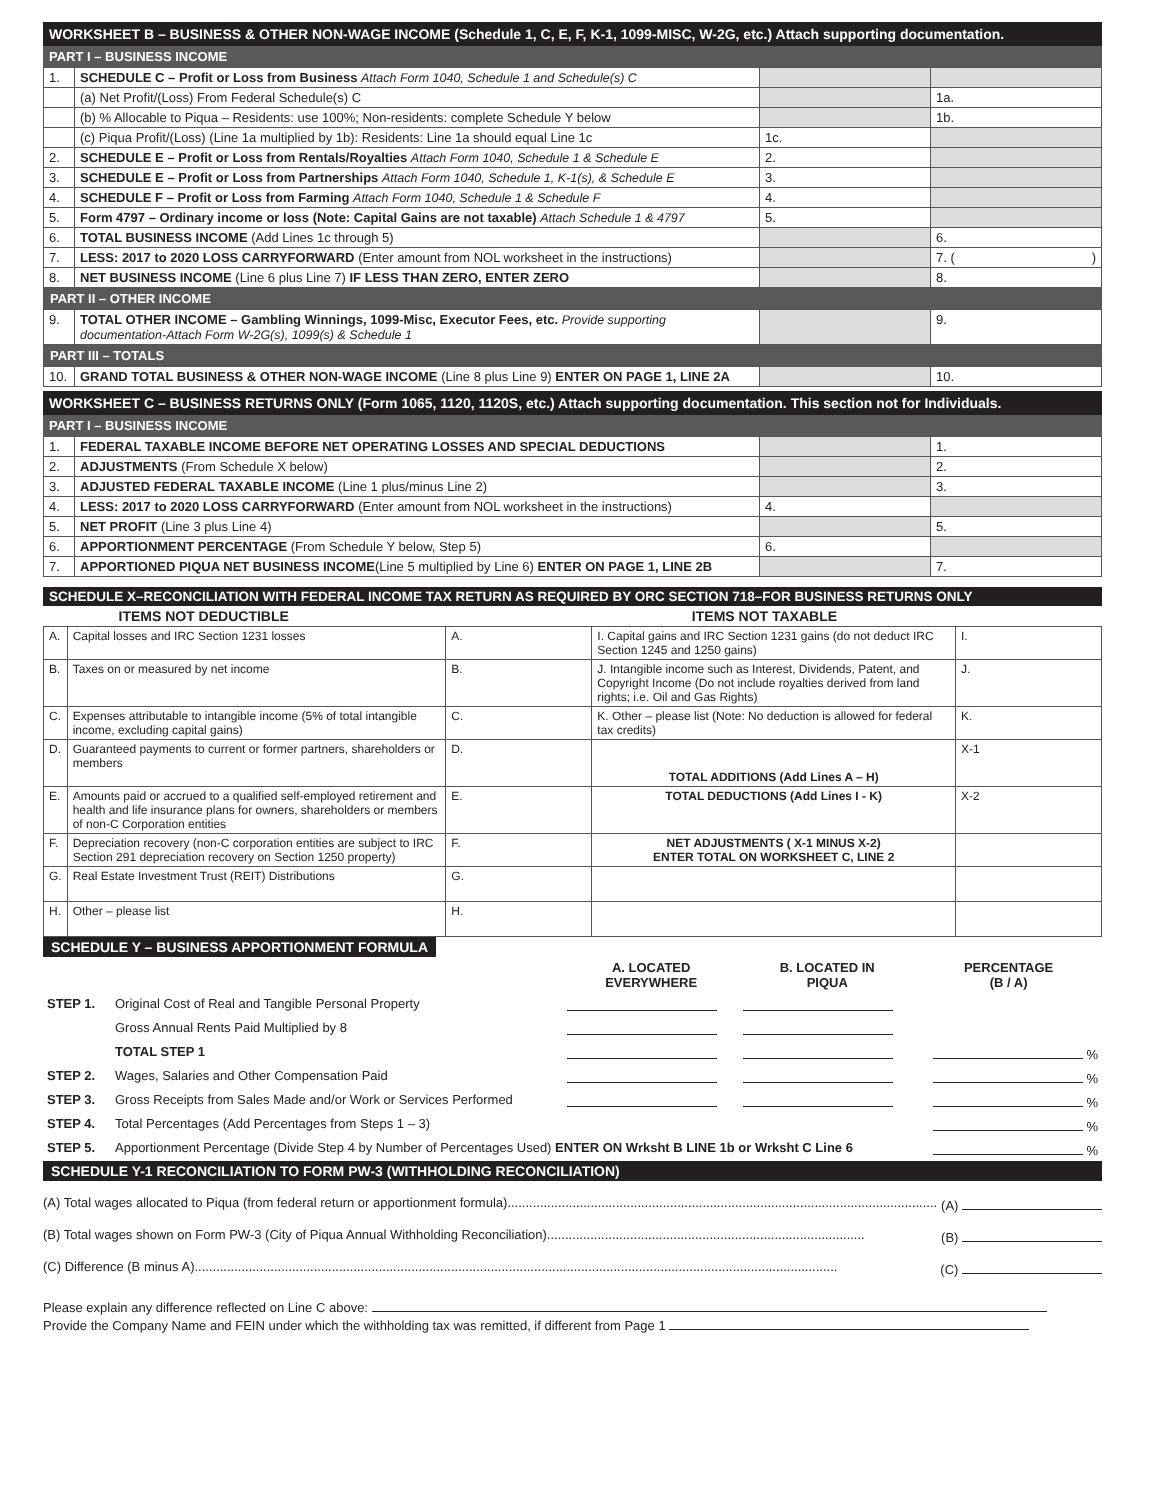WORKSHEET B – BUSINESS & OTHER NON-WAGE INCOME (Schedule 1, C, E, F, K-1, 1099-MISC, W-2G, etc.) Attach supporting documentation.
PART I – BUSINESS INCOME
| 1. | SCHEDULE C – Profit or Loss from Business Attach Form 1040, Schedule 1 and Schedule(s) C | | |
| | (a) Net Profit/(Loss) From Federal Schedule(s) C | | 1a. |
| | (b) % Allocable to Piqua – Residents: use 100%; Non-residents: complete Schedule Y below | | 1b. |
| | (c) Piqua Profit/(Loss) (Line 1a multiplied by 1b): Residents: Line 1a should equal Line 1c | 1c. | |
| 2. | SCHEDULE E – Profit or Loss from Rentals/Royalties Attach Form 1040, Schedule 1 & Schedule E | 2. | |
| 3. | SCHEDULE E – Profit or Loss from Partnerships Attach Form 1040, Schedule 1, K-1(s), & Schedule E | 3. | |
| 4. | SCHEDULE F – Profit or Loss from Farming Attach Form 1040, Schedule 1 & Schedule F | 4. | |
| 5. | Form 4797 – Ordinary income or loss (Note: Capital Gains are not taxable) Attach Schedule 1 & 4797 | 5. | |
| 6. | TOTAL BUSINESS INCOME (Add Lines 1c through 5) | | 6. |
| 7. | LESS: 2017 to 2020 LOSS CARRYFORWARD (Enter amount from NOL worksheet in the instructions) | | 7. ( ) |
| 8. | NET BUSINESS INCOME (Line 6 plus Line 7) IF LESS THAN ZERO, ENTER ZERO | | 8. |
| PART II – OTHER INCOME | | | |
| 9. | TOTAL OTHER INCOME – Gambling Winnings, 1099-Misc, Executor Fees, etc. Provide supporting documentation-Attach Form W-2G(s), 1099(s) & Schedule 1 | | 9. |
| PART III – TOTALS | | | |
| 10. | GRAND TOTAL BUSINESS & OTHER NON-WAGE INCOME (Line 8 plus Line 9) ENTER ON PAGE 1, LINE 2A | | 10. |
WORKSHEET C – BUSINESS RETURNS ONLY (Form 1065, 1120, 1120S, etc.) Attach supporting documentation. This section not for Individuals.
PART I – BUSINESS INCOME
| 1. | FEDERAL TAXABLE INCOME BEFORE NET OPERATING LOSSES AND SPECIAL DEDUCTIONS | | 1. |
| 2. | ADJUSTMENTS (From Schedule X below) | | 2. |
| 3. | ADJUSTED FEDERAL TAXABLE INCOME (Line 1 plus/minus Line 2) | | 3. |
| 4. | LESS: 2017 to 2020 LOSS CARRYFORWARD (Enter amount from NOL worksheet in the instructions) | 4. | |
| 5. | NET PROFIT (Line 3 plus Line 4) | | 5. |
| 6. | APPORTIONMENT PERCENTAGE (From Schedule Y below, Step 5) | 6. | |
| 7. | APPORTIONED PIQUA NET BUSINESS INCOME (Line 5 multiplied by Line 6) ENTER ON PAGE 1, LINE 2B | | 7. |
SCHEDULE X–RECONCILIATION WITH FEDERAL INCOME TAX RETURN AS REQUIRED BY ORC SECTION 718–FOR BUSINESS RETURNS ONLY
| ITEMS NOT DEDUCTIBLE | | | ITEMS NOT TAXABLE | |
| --- | --- | --- | --- | --- |
| A. | Capital losses and IRC Section 1231 losses | A. | I. Capital gains and IRC Section 1231 gains (do not deduct IRC Section 1245 and 1250 gains) | I. |
| B. | Taxes on or measured by net income | B. | J. Intangible income such as Interest, Dividends, Patent, and Copyright Income (Do not include royalties derived from land rights; i.e. Oil and Gas Rights) | J. |
| C. | Expenses attributable to intangible income (5% of total intangible income, excluding capital gains) | C. | K. Other – please list (Note: No deduction is allowed for federal tax credits) | K. |
| D. | Guaranteed payments to current or former partners, shareholders or members | D. | TOTAL ADDITIONS (Add Lines A – H) | X-1 |
| E. | Amounts paid or accrued to a qualified self-employed retirement and health and life insurance plans for owners, shareholders or members of non-C Corporation entities | E. | TOTAL DEDUCTIONS (Add Lines I - K) | X-2 |
| F. | Depreciation recovery (non-C corporation entities are subject to IRC Section 291 depreciation recovery on Section 1250 property) | F. | NET ADJUSTMENTS ( X-1 MINUS X-2) ENTER TOTAL ON WORKSHEET C, LINE 2 | |
| G. | Real Estate Investment Trust (REIT) Distributions | G. | | |
| H. | Other – please list | H. | | |
SCHEDULE Y – BUSINESS APPORTIONMENT FORMULA
| | | A. LOCATED EVERYWHERE | B. LOCATED IN PIQUA | PERCENTAGE (B / A) |
| STEP 1. | Original Cost of Real and Tangible Personal Property | | | |
| | Gross Annual Rents Paid Multiplied by 8 | | | |
| | TOTAL STEP 1 | | | % |
| STEP 2. | Wages, Salaries and Other Compensation Paid | | | % |
| STEP 3. | Gross Receipts from Sales Made and/or Work or Services Performed | | | % |
| STEP 4. | Total Percentages (Add Percentages from Steps 1 – 3) | | | % |
| STEP 5. | Apportionment Percentage (Divide Step 4 by Number of Percentages Used) ENTER ON Wrksht B LINE 1b or Wrksht C Line 6 | | | % |
SCHEDULE Y-1 RECONCILIATION TO FORM PW-3 (WITHHOLDING RECONCILIATION)
(A) Total wages allocated to Piqua (from federal return or apportionment formula)....................................................................................................................... (A)
(B) Total wages shown on Form PW-3 (City of Piqua Annual Withholding Reconciliation)........................................................................................ (B)
(C) Difference (B minus A).................................................................................................................................................................................. (C)
Please explain any difference reflected on Line C above:
Provide the Company Name and FEIN under which the withholding tax was remitted, if different from Page 1